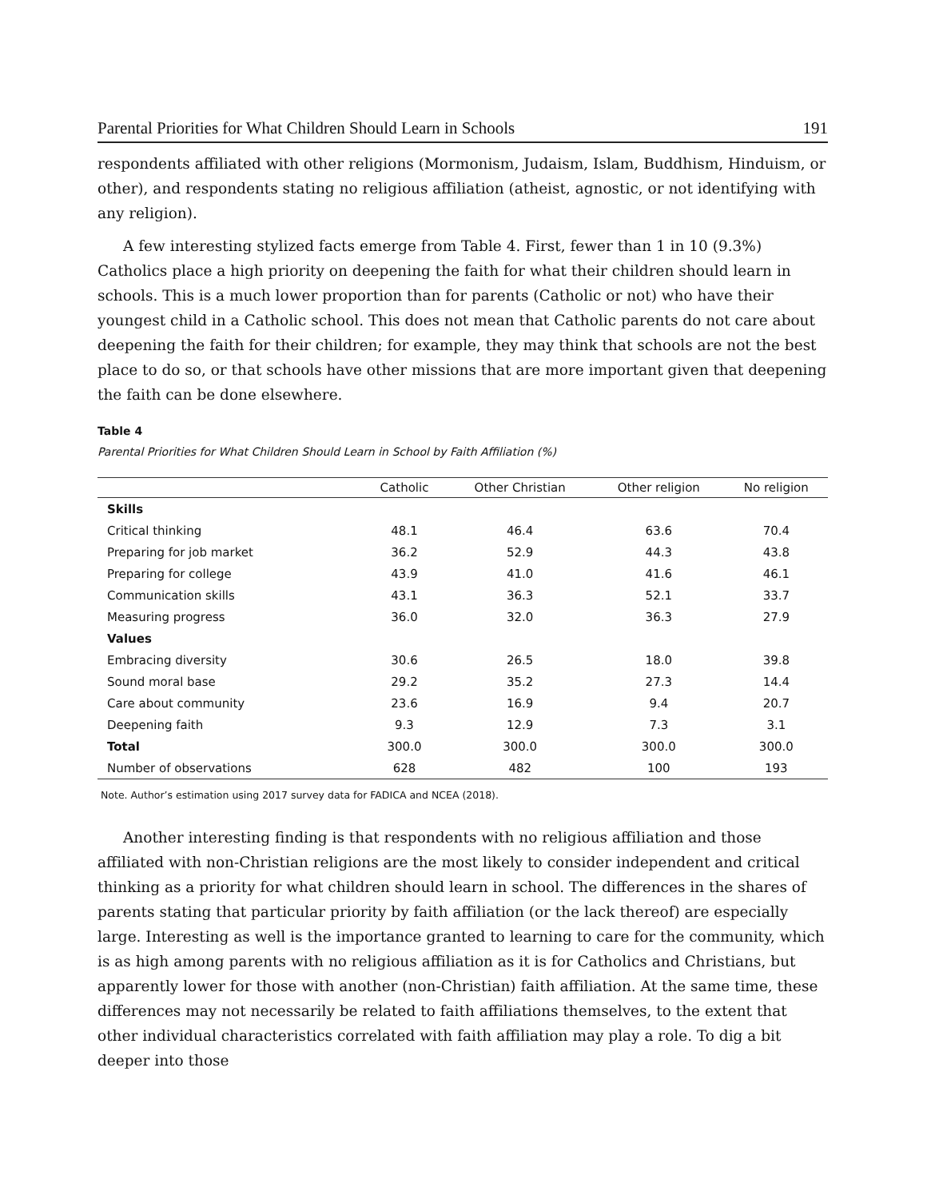Parental Priorities for What Children Should Learn in Schools 191
respondents affiliated with other religions (Mormonism, Judaism, Islam, Buddhism, Hinduism, or other), and respondents stating no religious affiliation (atheist, agnostic, or not identifying with any religion).
A few interesting stylized facts emerge from Table 4. First, fewer than 1 in 10 (9.3%) Catholics place a high priority on deepening the faith for what their children should learn in schools. This is a much lower proportion than for parents (Catholic or not) who have their youngest child in a Catholic school. This does not mean that Catholic parents do not care about deepening the faith for their children; for example, they may think that schools are not the best place to do so, or that schools have other missions that are more important given that deepening the faith can be done elsewhere.
Table 4
Parental Priorities for What Children Should Learn in School by Faith Affiliation (%)
| | Catholic | Other Christian | Other religion | No religion |
| --- | --- | --- | --- | --- |
| Skills | | | | |
| Critical thinking | 48.1 | 46.4 | 63.6 | 70.4 |
| Preparing for job market | 36.2 | 52.9 | 44.3 | 43.8 |
| Preparing for college | 43.9 | 41.0 | 41.6 | 46.1 |
| Communication skills | 43.1 | 36.3 | 52.1 | 33.7 |
| Measuring progress | 36.0 | 32.0 | 36.3 | 27.9 |
| Values | | | | |
| Embracing diversity | 30.6 | 26.5 | 18.0 | 39.8 |
| Sound moral base | 29.2 | 35.2 | 27.3 | 14.4 |
| Care about community | 23.6 | 16.9 | 9.4 | 20.7 |
| Deepening faith | 9.3 | 12.9 | 7.3 | 3.1 |
| Total | 300.0 | 300.0 | 300.0 | 300.0 |
| Number of observations | 628 | 482 | 100 | 193 |
Note. Author’s estimation using 2017 survey data for FADICA and NCEA (2018).
Another interesting finding is that respondents with no religious affiliation and those affiliated with non-Christian religions are the most likely to consider independent and critical thinking as a priority for what children should learn in school. The differences in the shares of parents stating that particular priority by faith affiliation (or the lack thereof) are especially large. Interesting as well is the importance granted to learning to care for the community, which is as high among parents with no religious affiliation as it is for Catholics and Christians, but apparently lower for those with another (non-Christian) faith affiliation. At the same time, these differences may not necessarily be related to faith affiliations themselves, to the extent that other individual characteristics correlated with faith affiliation may play a role. To dig a bit deeper into those